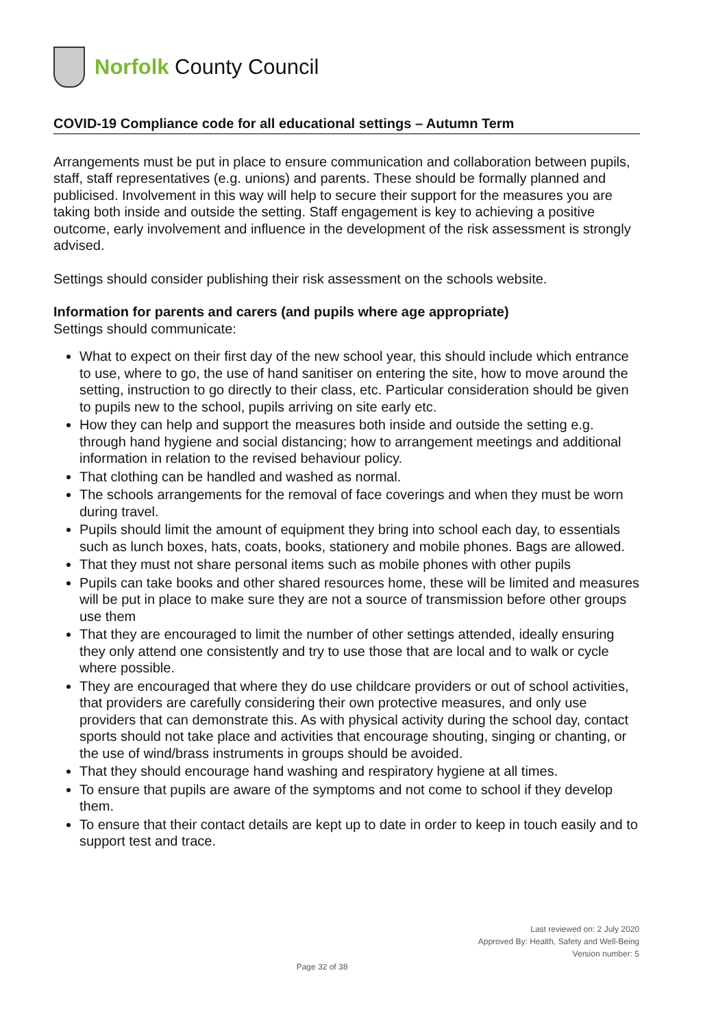Norfolk County Council
COVID-19 Compliance code for all educational settings – Autumn Term
Arrangements must be put in place to ensure communication and collaboration between pupils, staff, staff representatives (e.g. unions) and parents. These should be formally planned and publicised. Involvement in this way will help to secure their support for the measures you are taking both inside and outside the setting. Staff engagement is key to achieving a positive outcome, early involvement and influence in the development of the risk assessment is strongly advised.
Settings should consider publishing their risk assessment on the schools website.
Information for parents and carers (and pupils where age appropriate)
Settings should communicate:
What to expect on their first day of the new school year, this should include which entrance to use, where to go, the use of hand sanitiser on entering the site, how to move around the setting, instruction to go directly to their class, etc. Particular consideration should be given to pupils new to the school, pupils arriving on site early etc.
How they can help and support the measures both inside and outside the setting e.g. through hand hygiene and social distancing; how to arrangement meetings and additional information in relation to the revised behaviour policy.
That clothing can be handled and washed as normal.
The schools arrangements for the removal of face coverings and when they must be worn during travel.
Pupils should limit the amount of equipment they bring into school each day, to essentials such as lunch boxes, hats, coats, books, stationery and mobile phones. Bags are allowed.
That they must not share personal items such as mobile phones with other pupils
Pupils can take books and other shared resources home, these will be limited and measures will be put in place to make sure they are not a source of transmission before other groups use them
That they are encouraged to limit the number of other settings attended, ideally ensuring they only attend one consistently and try to use those that are local and to walk or cycle where possible.
They are encouraged that where they do use childcare providers or out of school activities, that providers are carefully considering their own protective measures, and only use providers that can demonstrate this. As with physical activity during the school day, contact sports should not take place and activities that encourage shouting, singing or chanting, or the use of wind/brass instruments in groups should be avoided.
That they should encourage hand washing and respiratory hygiene at all times.
To ensure that pupils are aware of the symptoms and not come to school if they develop them.
To ensure that their contact details are kept up to date in order to keep in touch easily and to support test and trace.
Last reviewed on: 2 July 2020
Approved By: Health, Safety and Well-Being
Version number: 5
Page 32 of 38